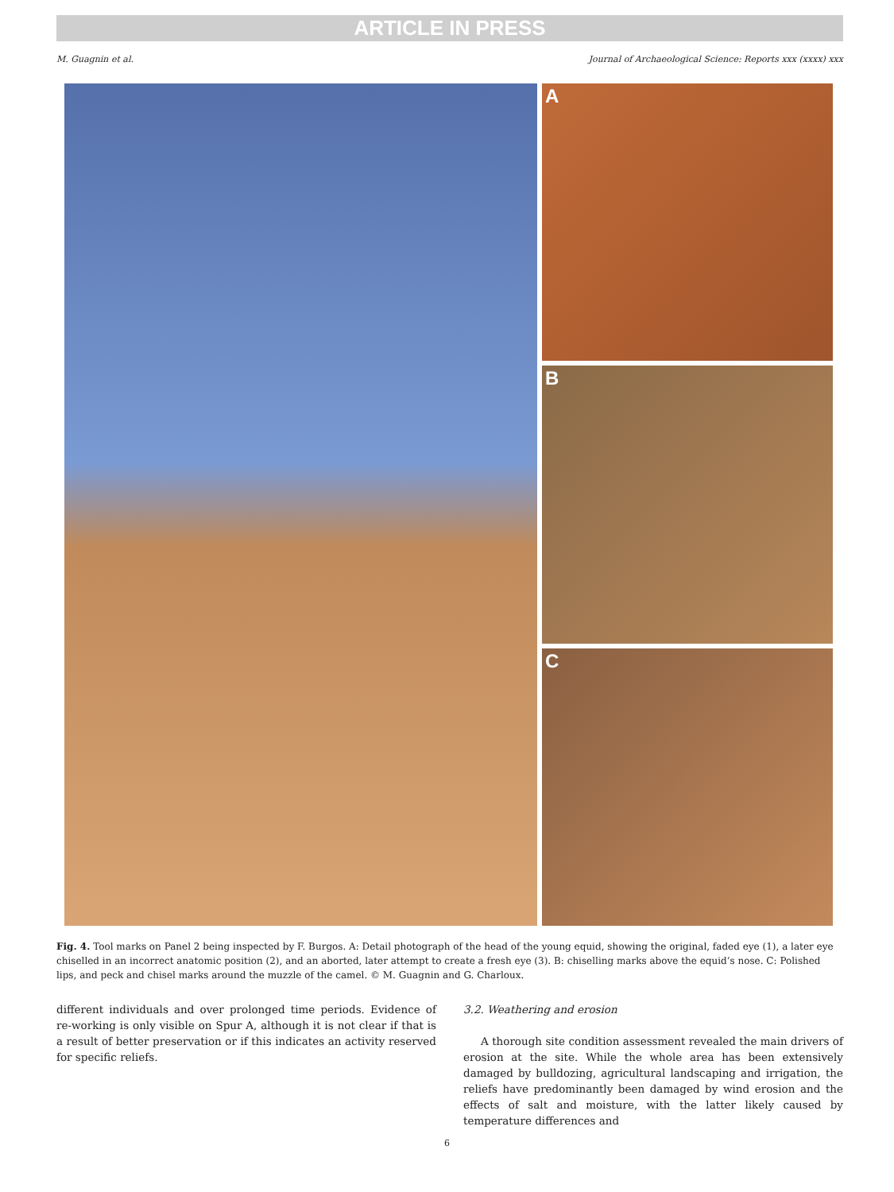ARTICLE IN PRESS
M. Guagnin et al. Journal of Archaeological Science: Reports xxx (xxxx) xxx
A
B
C
Fig. 4. Tool marks on Panel 2 being inspected by F. Burgos. A: Detail photograph of the head of the young equid, showing the original, faded eye (1), a later eye chiselled in an incorrect anatomic position (2), and an aborted, later attempt to create a fresh eye (3). B: chiselling marks above the equid’s nose. C: Polished lips, and peck and chisel marks around the muzzle of the camel. © M. Guagnin and G. Charloux.
different individuals and over prolonged time periods. Evidence of re-working is only visible on Spur A, although it is not clear if that is a result of better preservation or if this indicates an activity reserved for specific reliefs.
3.2. Weathering and erosion
A thorough site condition assessment revealed the main drivers of erosion at the site. While the whole area has been extensively damaged by bulldozing, agricultural landscaping and irrigation, the reliefs have predominantly been damaged by wind erosion and the effects of salt and moisture, with the latter likely caused by temperature differences and
6